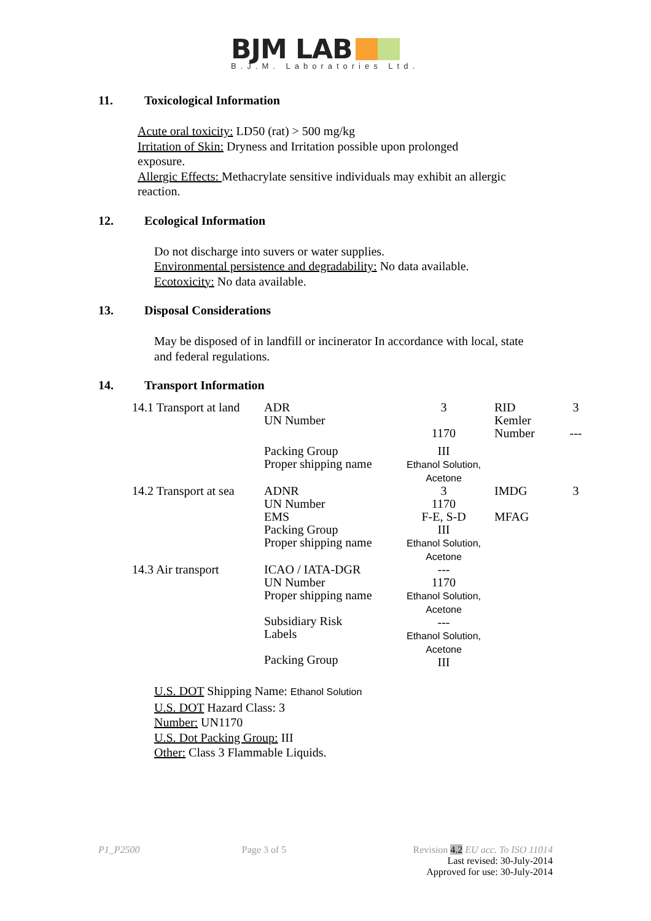BJM LAB
B.J.M. Laboratories Ltd.
11. Toxicological Information
Acute oral toxicity: LD50 (rat) > 500 mg/kg
Irritation of Skin: Dryness and Irritation possible upon prolonged
exposure.
Allergic Effects: Methacrylate sensitive individuals may exhibit an allergic
reaction.
12. Ecological Information
Do not discharge into suvers or water supplies.
Environmental persistence and degradability: No data available.
Ecotoxicity: No data available.
13. Disposal Considerations
May be disposed of in landfill or incinerator In accordance with local, state
and federal regulations.
14. Transport Information
| 14.1 Transport at land | ADR UN Number | 3 1170 | RID Kemler Number | 3 --- |
| | Packing Group Proper shipping name | III Ethanol Solution, Acetone | | |
| 14.2 Transport at sea | ADNR UN Number EMS Packing Group Proper shipping name | 3 1170 F-E, S-D III Ethanol Solution, Acetone | IMDG MFAG | 3 |
| 14.3 Air transport | ICAO / IATA-DGR UN Number Proper shipping name Subsidiary Risk Labels Packing Group | --- 1170 Ethanol Solution, Acetone --- Ethanol Solution, Acetone III | | |
U.S. DOT Shipping Name: Ethanol Solution
U.S. DOT Hazard Class: 3
Number: UN1170
U.S. Dot Packing Group: III
Other: Class 3 Flammable Liquids.
P1_P2500 Page 3 of 5 Revision 4.2 EU acc. To ISO 11014
Last revised: 30-July-2014
Approved for use: 30-July-2014